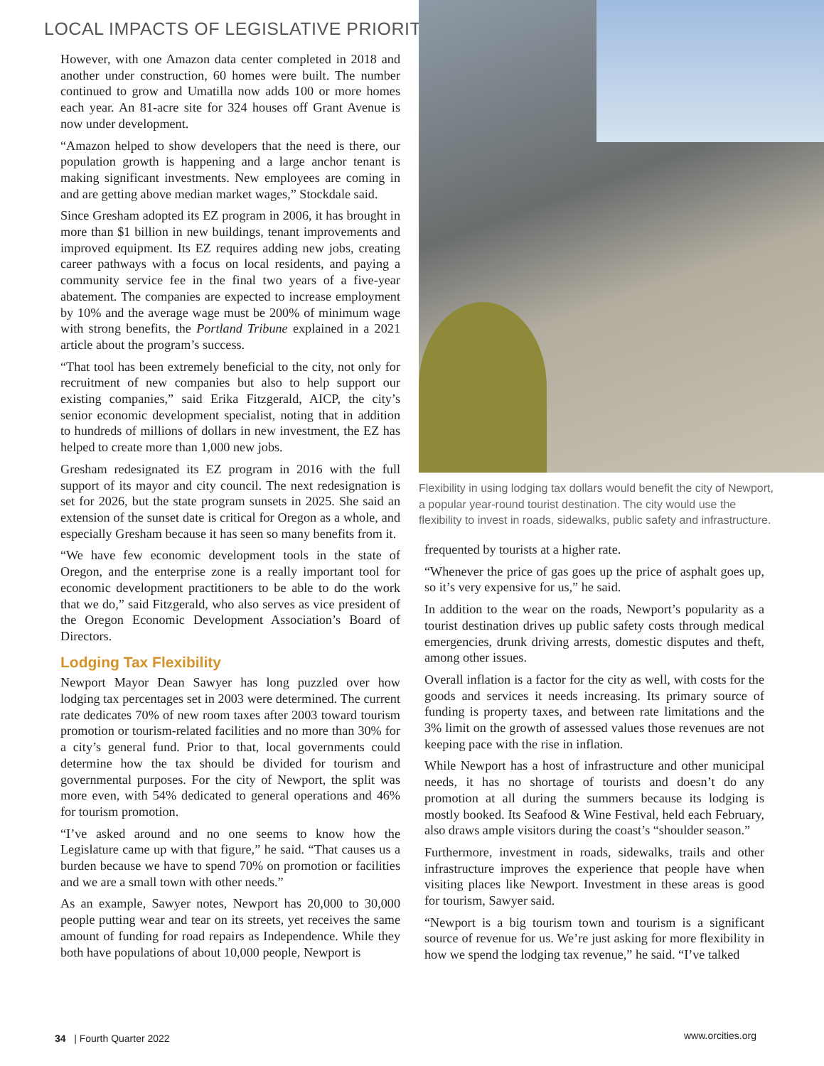LOCAL IMPACTS OF LEGISLATIVE PRIORITIES
However, with one Amazon data center completed in 2018 and another under construction, 60 homes were built. The number continued to grow and Umatilla now adds 100 or more homes each year. An 81-acre site for 324 houses off Grant Avenue is now under development.
“Amazon helped to show developers that the need is there, our population growth is happening and a large anchor tenant is making significant investments. New employees are coming in and are getting above median market wages,” Stockdale said.
Since Gresham adopted its EZ program in 2006, it has brought in more than $1 billion in new buildings, tenant improvements and improved equipment. Its EZ requires adding new jobs, creating career pathways with a focus on local residents, and paying a community service fee in the final two years of a five-year abatement. The companies are expected to increase employment by 10% and the average wage must be 200% of minimum wage with strong benefits, the Portland Tribune explained in a 2021 article about the program’s success.
“That tool has been extremely beneficial to the city, not only for recruitment of new companies but also to help support our existing companies,” said Erika Fitzgerald, AICP, the city’s senior economic development specialist, noting that in addition to hundreds of millions of dollars in new investment, the EZ has helped to create more than 1,000 new jobs.
Gresham redesignated its EZ program in 2016 with the full support of its mayor and city council. The next redesignation is set for 2026, but the state program sunsets in 2025. She said an extension of the sunset date is critical for Oregon as a whole, and especially Gresham because it has seen so many benefits from it.
“We have few economic development tools in the state of Oregon, and the enterprise zone is a really important tool for economic development practitioners to be able to do the work that we do,” said Fitzgerald, who also serves as vice president of the Oregon Economic Development Association’s Board of Directors.
Lodging Tax Flexibility
Newport Mayor Dean Sawyer has long puzzled over how lodging tax percentages set in 2003 were determined. The current rate dedicates 70% of new room taxes after 2003 toward tourism promotion or tourism-related facilities and no more than 30% for a city’s general fund. Prior to that, local governments could determine how the tax should be divided for tourism and governmental purposes. For the city of Newport, the split was more even, with 54% dedicated to general operations and 46% for tourism promotion.
“I’ve asked around and no one seems to know how the Legislature came up with that figure,” he said. “That causes us a burden because we have to spend 70% on promotion or facilities and we are a small town with other needs.”
As an example, Sawyer notes, Newport has 20,000 to 30,000 people putting wear and tear on its streets, yet receives the same amount of funding for road repairs as Independence. While they both have populations of about 10,000 people, Newport is
Flexibility in using lodging tax dollars would benefit the city of Newport, a popular year-round tourist destination. The city would use the flexibility to invest in roads, sidewalks, public safety and infrastructure.
frequented by tourists at a higher rate.
“Whenever the price of gas goes up the price of asphalt goes up, so it’s very expensive for us,” he said.
In addition to the wear on the roads, Newport’s popularity as a tourist destination drives up public safety costs through medical emergencies, drunk driving arrests, domestic disputes and theft, among other issues.
Overall inflation is a factor for the city as well, with costs for the goods and services it needs increasing. Its primary source of funding is property taxes, and between rate limitations and the 3% limit on the growth of assessed values those revenues are not keeping pace with the rise in inflation.
While Newport has a host of infrastructure and other municipal needs, it has no shortage of tourists and doesn’t do any promotion at all during the summers because its lodging is mostly booked. Its Seafood & Wine Festival, held each February, also draws ample visitors during the coast’s “shoulder season.”
Furthermore, investment in roads, sidewalks, trails and other infrastructure improves the experience that people have when visiting places like Newport. Investment in these areas is good for tourism, Sawyer said.
“Newport is a big tourism town and tourism is a significant source of revenue for us. We’re just asking for more flexibility in how we spend the lodging tax revenue,” he said. “I’ve talked
34 | Fourth Quarter 2022 www.orcities.org